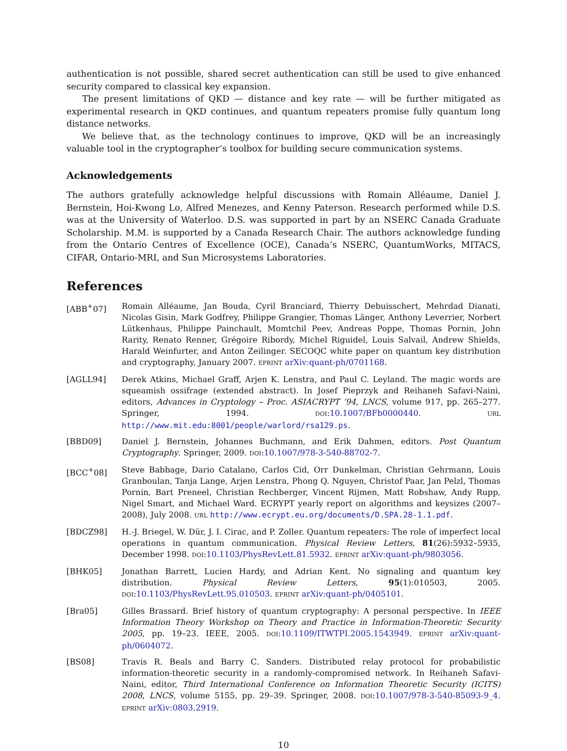authentication is not possible, shared secret authentication can still be used to give enhanced security compared to classical key expansion.
The present limitations of QKD — distance and key rate — will be further mitigated as experimental research in QKD continues, and quantum repeaters promise fully quantum long distance networks.
We believe that, as the technology continues to improve, QKD will be an increasingly valuable tool in the cryptographer’s toolbox for building secure communication systems.
Acknowledgements
The authors gratefully acknowledge helpful discussions with Romain Alléaume, Daniel J. Bernstein, Hoi-Kwong Lo, Alfred Menezes, and Kenny Paterson. Research performed while D.S. was at the University of Waterloo. D.S. was supported in part by an NSERC Canada Graduate Scholarship. M.M. is supported by a Canada Research Chair. The authors acknowledge funding from the Ontario Centres of Excellence (OCE), Canada’s NSERC, QuantumWorks, MITACS, CIFAR, Ontario-MRI, and Sun Microsystems Laboratories.
References
[ABB<sup>+</sup>07] Romain Alléaume, Jan Bouda, Cyril Branciard, Thierry Debuisschert, Mehrdad Dianati, Nicolas Gisin, Mark Godfrey, Philippe Grangier, Thomas Länger, Anthony Leverrier, Norbert Lütkenhaus, Philippe Painchault, Momtchil Peev, Andreas Poppe, Thomas Pornin, John Rarity, Renato Renner, Grégoire Ribordy, Michel Riguidel, Louis Salvail, Andrew Shields, Harald Weinfurter, and Anton Zeilinger. SECOQC white paper on quantum key distribution and cryptography, January 2007. EPRINT arXiv:quant-ph/0701168.
[AGLL94] Derek Atkins, Michael Graff, Arjen K. Lenstra, and Paul C. Leyland. The magic words are squeamish ossifrage (extended abstract). In Josef Pieprzyk and Reihaneh Safavi-Naini, editors, Advances in Cryptology – Proc. ASIACRYPT ’94, LNCS, volume 917, pp. 265–277. Springer, 1994. DOI:10.1007/BFb0000440. URL http://www.mit.edu:8001/people/warlord/rsa129.ps.
[BBD09] Daniel J. Bernstein, Johannes Buchmann, and Erik Dahmen, editors. Post Quantum Cryptography. Springer, 2009. DOI:10.1007/978-3-540-88702-7.
[BCC<sup>+</sup>08] Steve Babbage, Dario Catalano, Carlos Cid, Orr Dunkelman, Christian Gehrmann, Louis Granboulan, Tanja Lange, Arjen Lenstra, Phong Q. Nguyen, Christof Paar, Jan Pelzl, Thomas Pornin, Bart Preneel, Christian Rechberger, Vincent Rijmen, Matt Robshaw, Andy Rupp, Nigel Smart, and Michael Ward. ECRYPT yearly report on algorithms and keysizes (2007–2008), July 2008. URL http://www.ecrypt.eu.org/documents/D.SPA.28-1.1.pdf.
[BDCZ98] H.-J. Briegel, W. Dür, J. I. Cirac, and P. Zoller. Quantum repeaters: The role of imperfect local operations in quantum communication. Physical Review Letters, 81(26):5932–5935, December 1998. DOI:10.1103/PhysRevLett.81.5932. EPRINT arXiv:quant-ph/9803056.
[BHK05] Jonathan Barrett, Lucien Hardy, and Adrian Kent. No signaling and quantum key distribution. Physical Review Letters, 95(1):010503, 2005. DOI:10.1103/PhysRevLett.95.010503. EPRINT arXiv:quant-ph/0405101.
[Bra05] Gilles Brassard. Brief history of quantum cryptography: A personal perspective. In IEEE Information Theory Workshop on Theory and Practice in Information-Theoretic Security 2005, pp. 19–23. IEEE, 2005. DOI:10.1109/ITWTPI.2005.1543949. EPRINT arXiv:quant-ph/0604072.
[BS08] Travis R. Beals and Barry C. Sanders. Distributed relay protocol for probabilistic information-theoretic security in a randomly-compromised network. In Reihaneh Safavi-Naini, editor, Third International Conference on Information Theoretic Security (ICITS) 2008, LNCS, volume 5155, pp. 29–39. Springer, 2008. DOI:10.1007/978-3-540-85093-9_4. EPRINT arXiv:0803.2919.
10